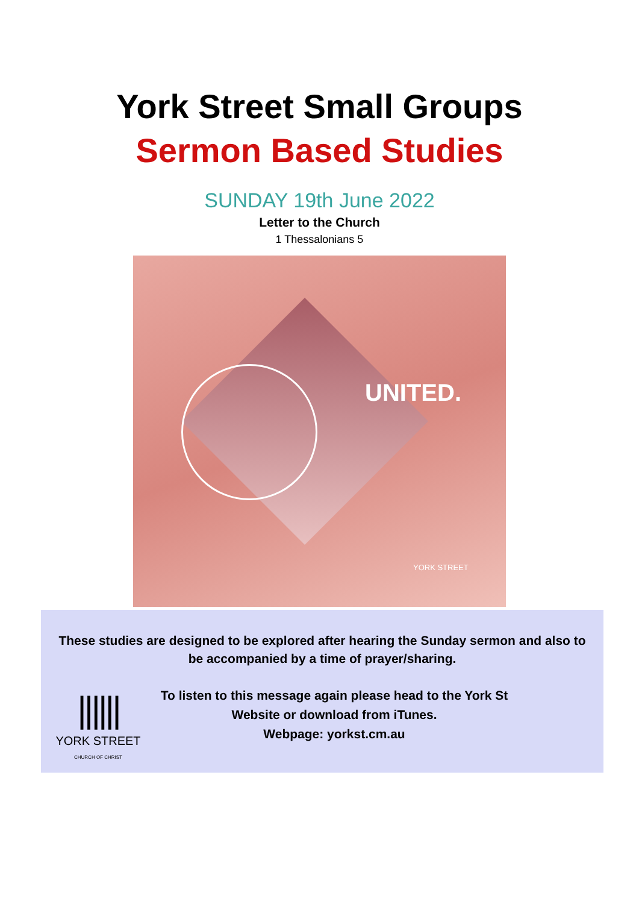York Street Small Groups
Sermon Based Studies
SUNDAY 19th June 2022
Letter to the Church
1 Thessalonians 5
UNITED.
YORK STREET
These studies are designed to be explored after hearing the Sunday sermon and also to be accompanied by a time of prayer/sharing.
||||||
YORK STREET
CHURCH OF CHRIST
To listen to this message again please head to the York St
Website or download from iTunes.
Webpage: yorkst.cm.au